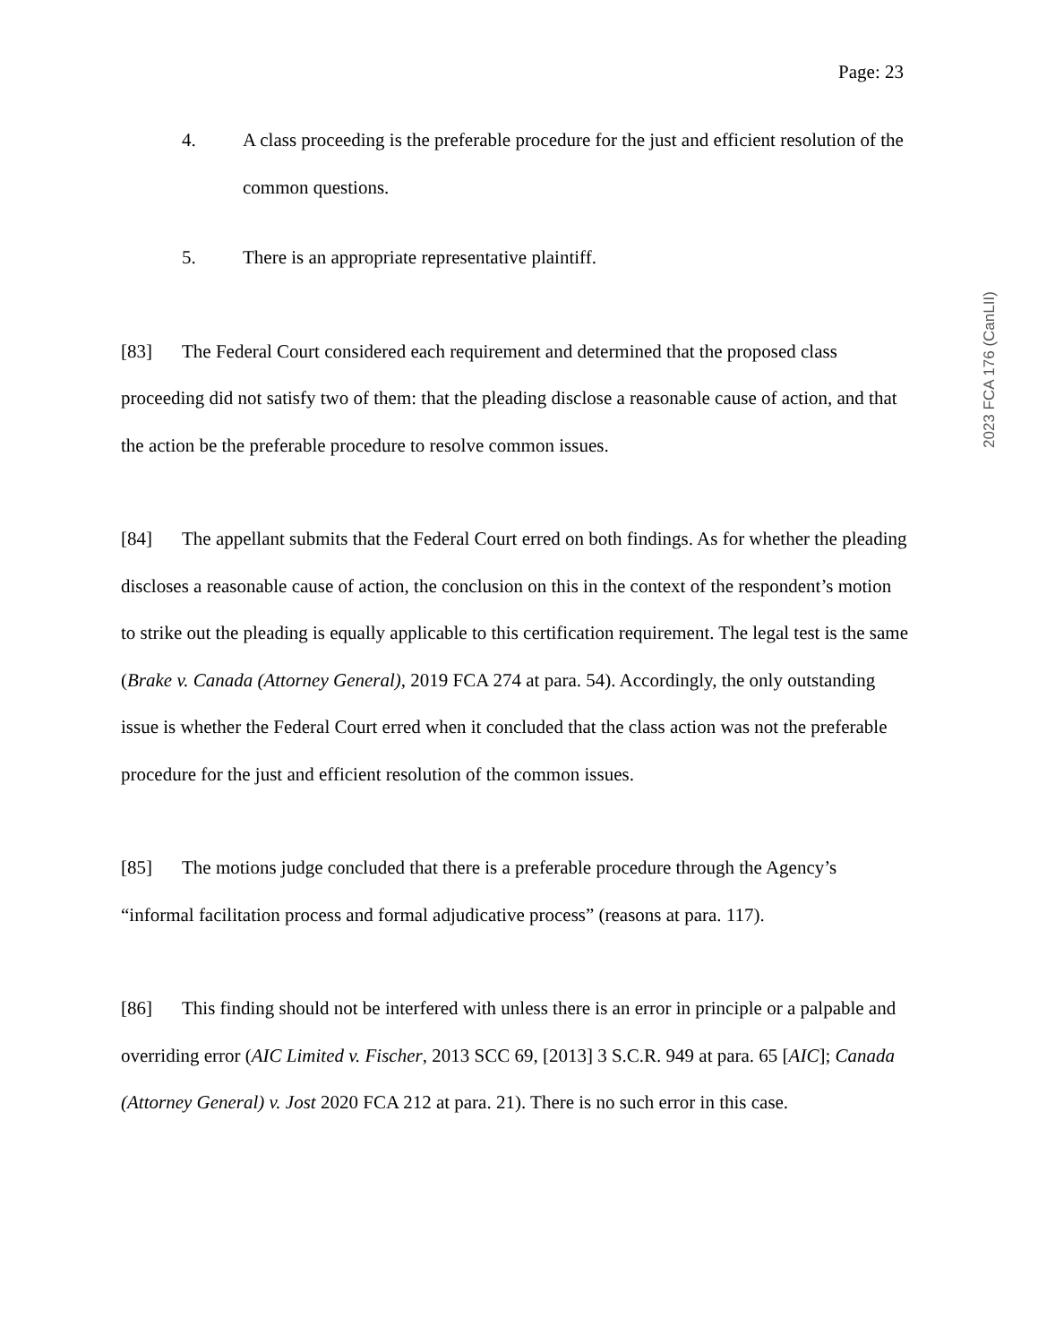Page: 23
4. A class proceeding is the preferable procedure for the just and efficient resolution of the common questions.
5. There is an appropriate representative plaintiff.
[83] The Federal Court considered each requirement and determined that the proposed class proceeding did not satisfy two of them: that the pleading disclose a reasonable cause of action, and that the action be the preferable procedure to resolve common issues.
[84] The appellant submits that the Federal Court erred on both findings. As for whether the pleading discloses a reasonable cause of action, the conclusion on this in the context of the respondent’s motion to strike out the pleading is equally applicable to this certification requirement. The legal test is the same (Brake v. Canada (Attorney General), 2019 FCA 274 at para. 54). Accordingly, the only outstanding issue is whether the Federal Court erred when it concluded that the class action was not the preferable procedure for the just and efficient resolution of the common issues.
[85] The motions judge concluded that there is a preferable procedure through the Agency’s “informal facilitation process and formal adjudicative process” (reasons at para. 117).
[86] This finding should not be interfered with unless there is an error in principle or a palpable and overriding error (AIC Limited v. Fischer, 2013 SCC 69, [2013] 3 S.C.R. 949 at para. 65 [AIC]; Canada (Attorney General) v. Jost 2020 FCA 212 at para. 21). There is no such error in this case.
2023 FCA 176 (CanLII)